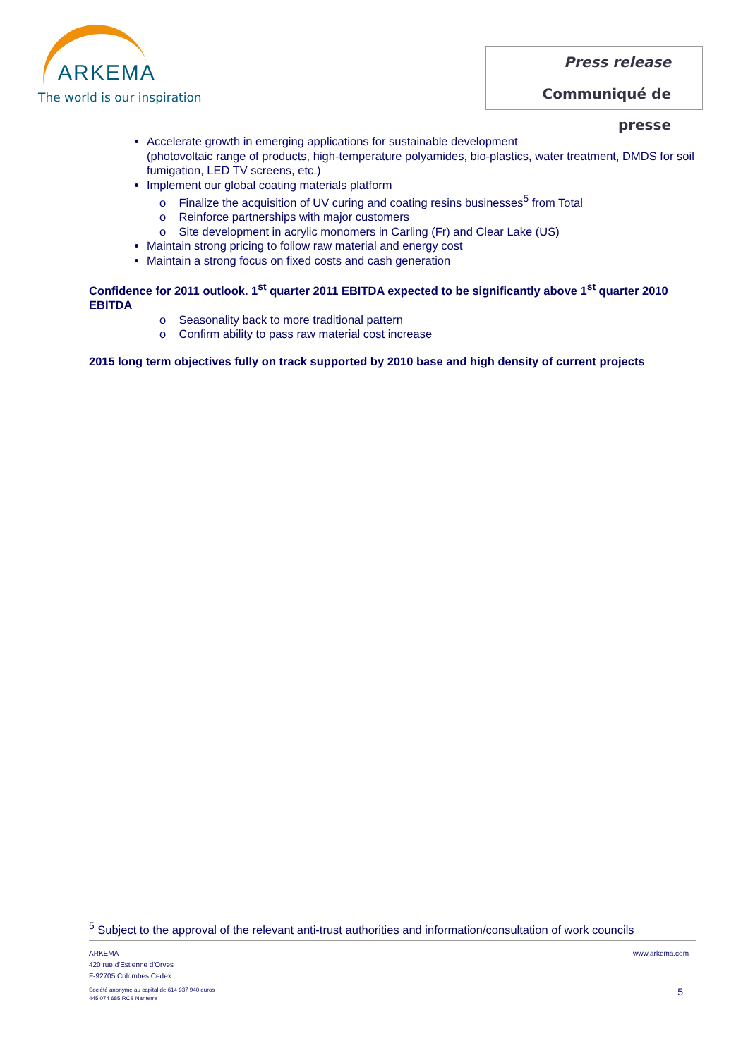ARKEMA
The world is our inspiration
Press release
Communiqué de presse
Accelerate growth in emerging applications for sustainable development
(photovoltaic range of products, high-temperature polyamides, bio-plastics, water treatment, DMDS for soil fumigation, LED TV screens, etc.)
Implement our global coating materials platform
o Finalize the acquisition of UV curing and coating resins businesses<sup>5</sup> from Total
o Reinforce partnerships with major customers
o Site development in acrylic monomers in Carling (Fr) and Clear Lake (US)
Maintain strong pricing to follow raw material and energy cost
Maintain a strong focus on fixed costs and cash generation
Confidence for 2011 outlook. 1<sup>st</sup> quarter 2011 EBITDA expected to be significantly above 1<sup>st</sup> quarter 2010 EBITDA
o Seasonality back to more traditional pattern
o Confirm ability to pass raw material cost increase
2015 long term objectives fully on track supported by 2010 base and high density of current projects
<sup>5</sup> Subject to the approval of the relevant anti-trust authorities and information/consultation of work councils
ARKEMA
420 rue d'Estienne d'Orves
F-92705 Colombes Cedex
www.arkema.com
Société anonyme au capital de 614 937 940 euros
445 074 685 RCS Nanterre
5